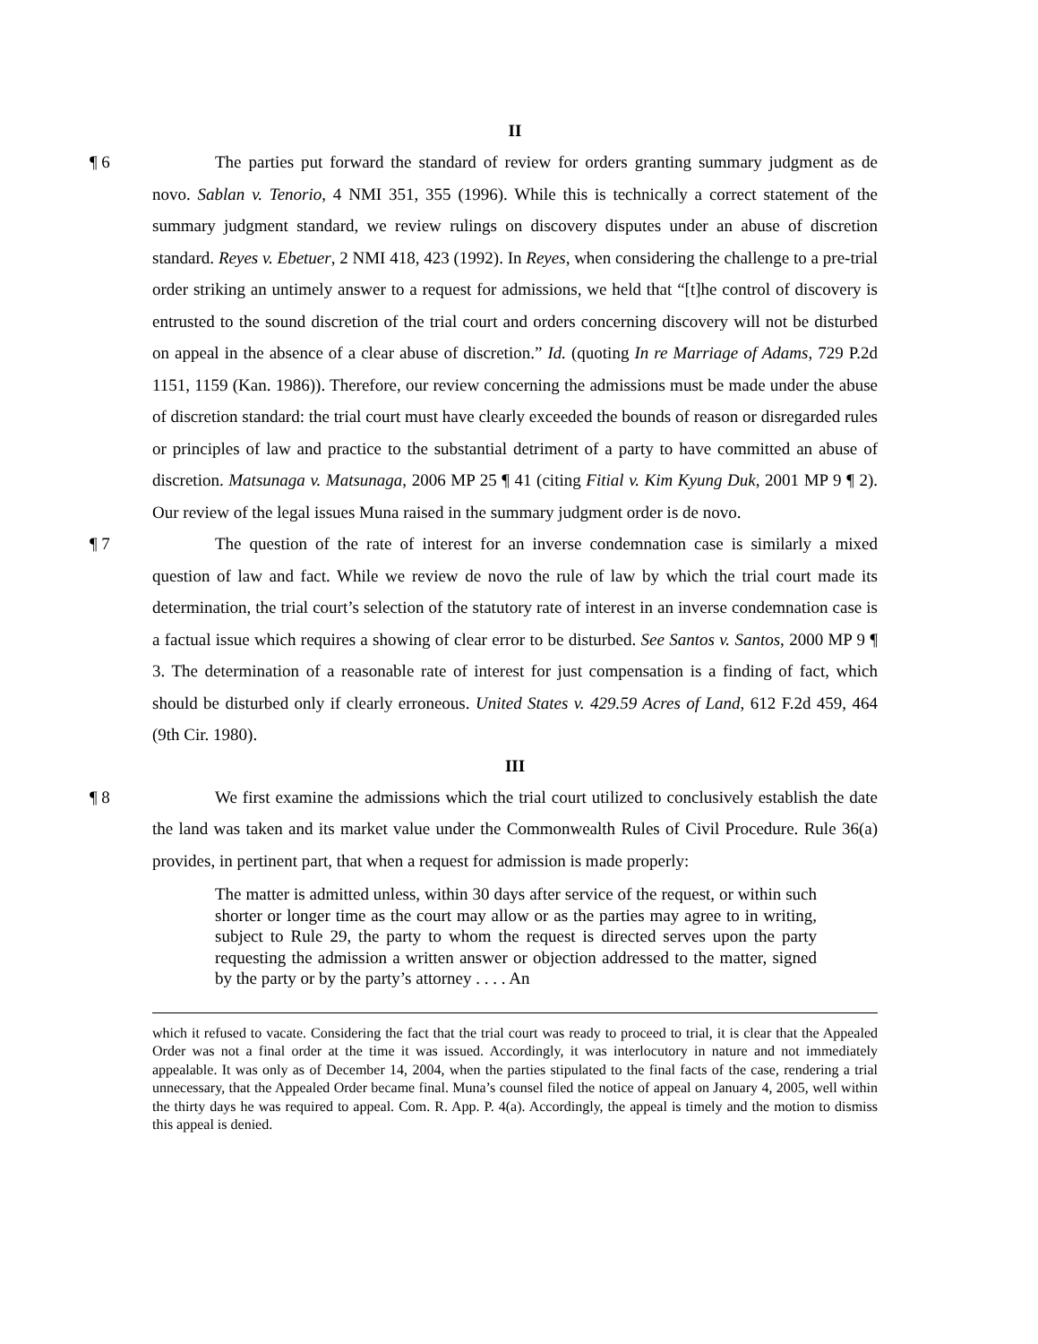II
¶ 6 The parties put forward the standard of review for orders granting summary judgment as de novo. Sablan v. Tenorio, 4 NMI 351, 355 (1996). While this is technically a correct statement of the summary judgment standard, we review rulings on discovery disputes under an abuse of discretion standard. Reyes v. Ebetuer, 2 NMI 418, 423 (1992). In Reyes, when considering the challenge to a pre-trial order striking an untimely answer to a request for admissions, we held that “[t]he control of discovery is entrusted to the sound discretion of the trial court and orders concerning discovery will not be disturbed on appeal in the absence of a clear abuse of discretion.” Id. (quoting In re Marriage of Adams, 729 P.2d 1151, 1159 (Kan. 1986)). Therefore, our review concerning the admissions must be made under the abuse of discretion standard: the trial court must have clearly exceeded the bounds of reason or disregarded rules or principles of law and practice to the substantial detriment of a party to have committed an abuse of discretion. Matsunaga v. Matsunaga, 2006 MP 25 ¶ 41 (citing Fitial v. Kim Kyung Duk, 2001 MP 9 ¶ 2). Our review of the legal issues Muna raised in the summary judgment order is de novo.
¶ 7 The question of the rate of interest for an inverse condemnation case is similarly a mixed question of law and fact. While we review de novo the rule of law by which the trial court made its determination, the trial court’s selection of the statutory rate of interest in an inverse condemnation case is a factual issue which requires a showing of clear error to be disturbed. See Santos v. Santos, 2000 MP 9 ¶ 3. The determination of a reasonable rate of interest for just compensation is a finding of fact, which should be disturbed only if clearly erroneous. United States v. 429.59 Acres of Land, 612 F.2d 459, 464 (9th Cir. 1980).
III
¶ 8 We first examine the admissions which the trial court utilized to conclusively establish the date the land was taken and its market value under the Commonwealth Rules of Civil Procedure. Rule 36(a) provides, in pertinent part, that when a request for admission is made properly:
The matter is admitted unless, within 30 days after service of the request, or within such shorter or longer time as the court may allow or as the parties may agree to in writing, subject to Rule 29, the party to whom the request is directed serves upon the party requesting the admission a written answer or objection addressed to the matter, signed by the party or by the party’s attorney . . . . An
which it refused to vacate. Considering the fact that the trial court was ready to proceed to trial, it is clear that the Appealed Order was not a final order at the time it was issued. Accordingly, it was interlocutory in nature and not immediately appealable. It was only as of December 14, 2004, when the parties stipulated to the final facts of the case, rendering a trial unnecessary, that the Appealed Order became final. Muna’s counsel filed the notice of appeal on January 4, 2005, well within the thirty days he was required to appeal. Com. R. App. P. 4(a). Accordingly, the appeal is timely and the motion to dismiss this appeal is denied.